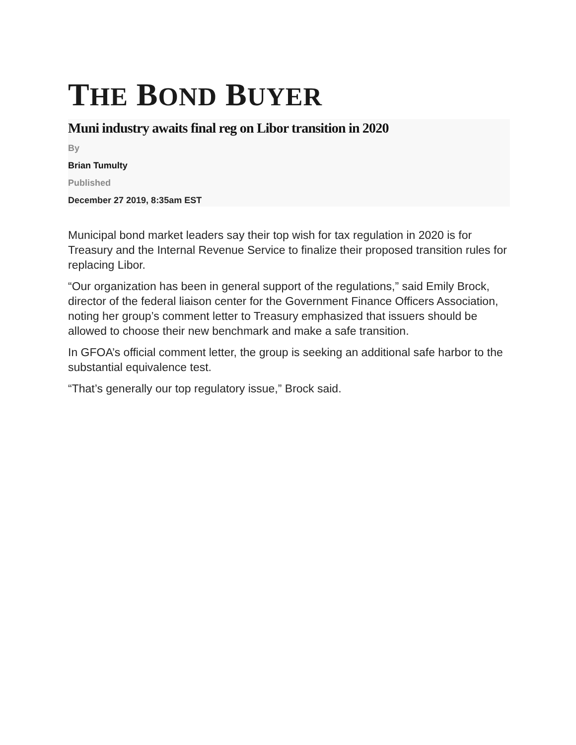THE BOND BUYER
Muni industry awaits final reg on Libor transition in 2020
By
Brian Tumulty
Published
December 27 2019, 8:35am EST
Municipal bond market leaders say their top wish for tax regulation in 2020 is for Treasury and the Internal Revenue Service to finalize their proposed transition rules for replacing Libor.
“Our organization has been in general support of the regulations,” said Emily Brock, director of the federal liaison center for the Government Finance Officers Association, noting her group’s comment letter to Treasury emphasized that issuers should be allowed to choose their new benchmark and make a safe transition.
In GFOA’s official comment letter, the group is seeking an additional safe harbor to the substantial equivalence test.
“That’s generally our top regulatory issue,” Brock said.